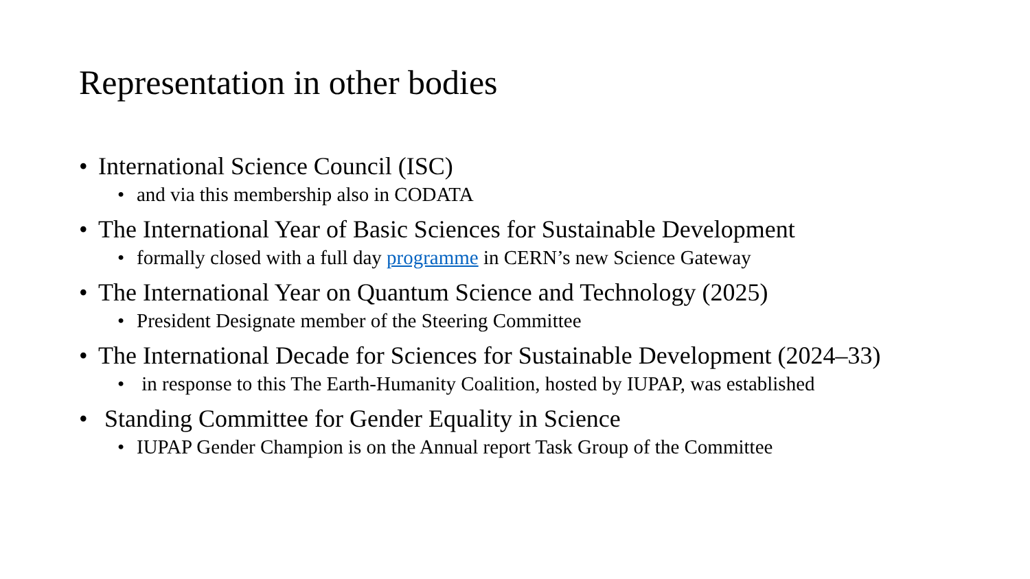Representation in other bodies
• International Science Council (ISC)
• and via this membership also in CODATA
• The International Year of Basic Sciences for Sustainable Development
• formally closed with a full day programme in CERN’s new Science Gateway
• The International Year on Quantum Science and Technology (2025)
• President Designate member of the Steering Committee
• The International Decade for Sciences for Sustainable Development (2024–33)
• in response to this The Earth-Humanity Coalition, hosted by IUPAP, was established
• Standing Committee for Gender Equality in Science
• IUPAP Gender Champion is on the Annual report Task Group of the Committee